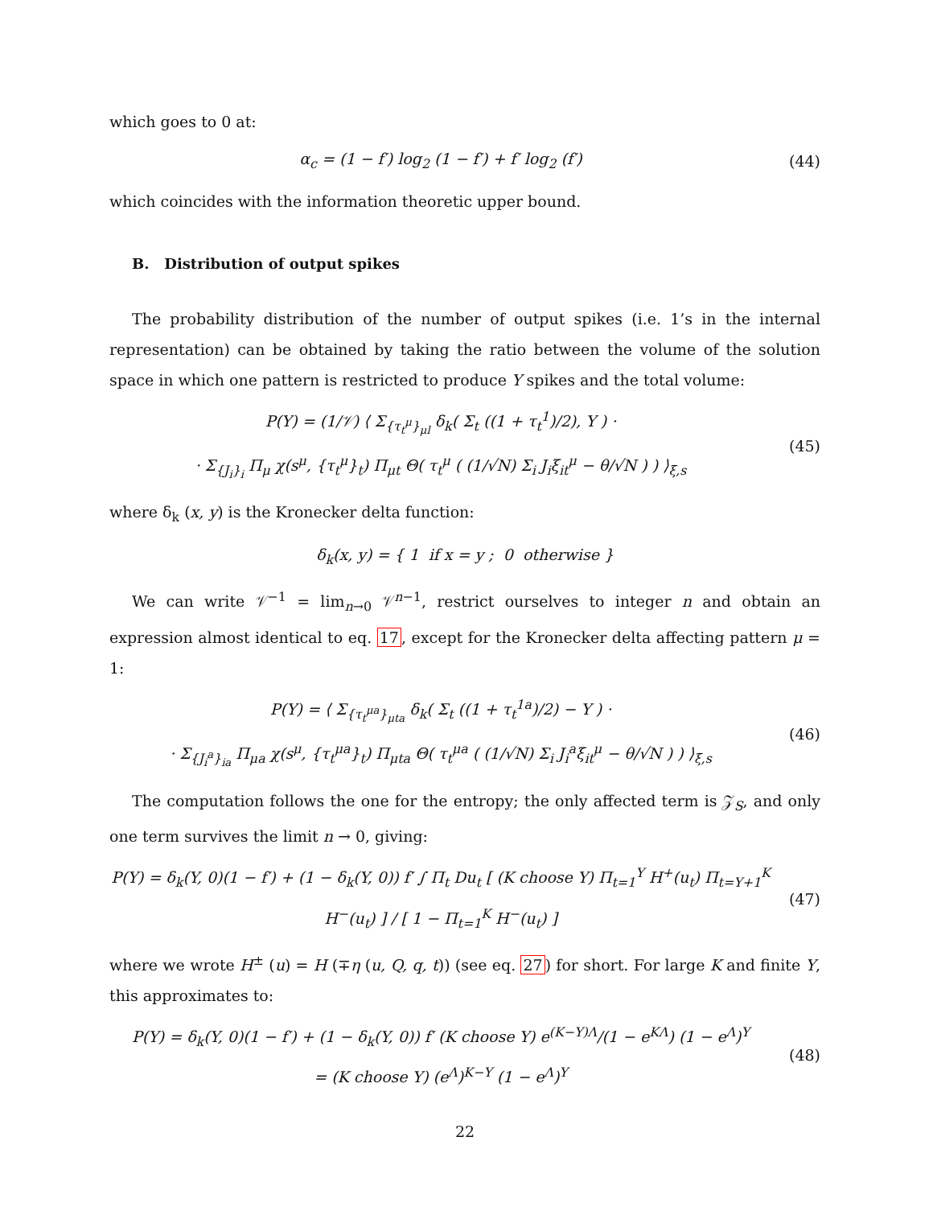which goes to 0 at:
α<sub>c</sub> = (1 − f′) log<sub>2</sub> (1 − f′) + f′ log<sub>2</sub> (f′)
(44)
which coincides with the information theoretic upper bound.
B. Distribution of output spikes
The probability distribution of the number of output spikes (i.e. 1’s in the internal representation) can be obtained by taking the ratio between the volume of the solution space in which one pattern is restricted to produce Y spikes and the total volume:
P(Y) = (1/𝒱) ⟨ Σ<sub>{τ<sub>t</sub><sup>μ</sup>}<sub>μl</sub></sub> δ<sub>k</sub>( Σ<sub>t</sub> ((1 + τ<sub>t</sub><sup>1</sup>)/2), Y ) ·
· Σ<sub>{J<sub>i</sub>}<sub>i</sub></sub> Π<sub>μ</sub> χ(s<sup>μ</sup>, {τ<sub>t</sub><sup>μ</sup>}<sub>t</sub>) Π<sub>μt</sub> Θ( τ<sub>t</sub><sup>μ</sup> ( (1/√N) Σ<sub>i</sub> J<sub>i</sub>ξ<sub>it</sub><sup>μ</sup> − θ/√N ) ) ⟩<sub>ξ,s</sub>
(45)
where δ<sub>k</sub> (x, y) is the Kronecker delta function:
δ<sub>k</sub>(x, y) = { 1 if x = y ; 0 otherwise }
We can write 𝒱<sup>−1</sup> = lim<sub>n→0</sub> 𝒱<sup>n−1</sup>, restrict ourselves to integer n and obtain an expression almost identical to eq. 17, except for the Kronecker delta affecting pattern μ = 1:
P(Y) = ⟨ Σ<sub>{τ<sub>t</sub><sup>μa</sup>}<sub>μta</sub></sub> δ<sub>k</sub>( Σ<sub>t</sub> ((1 + τ<sub>t</sub><sup>1a</sup>)/2) − Y ) ·
· Σ<sub>{J<sub>i</sub><sup>a</sup>}<sub>ia</sub></sub> Π<sub>μa</sub> χ(s<sup>μ</sup>, {τ<sub>t</sub><sup>μa</sup>}<sub>t</sub>) Π<sub>μta</sub> Θ( τ<sub>t</sub><sup>μa</sup> ( (1/√N) Σ<sub>i</sub> J<sub>i</sub><sup>a</sup>ξ<sub>it</sub><sup>μ</sup> − θ/√N ) ) ⟩<sub>ξ,s</sub>
(46)
The computation follows the one for the entropy; the only affected term is 𝒵<sub>S</sub>, and only one term survives the limit n → 0, giving:
P(Y) = δ<sub>k</sub>(Y, 0)(1 − f′) + (1 − δ<sub>k</sub>(Y, 0)) f′ ∫ Π<sub>t</sub> Du<sub>t</sub> [ (K choose Y) Π<sub>t=1</sub><sup>Y</sup> H<sup>+</sup>(u<sub>t</sub>) Π<sub>t=Y+1</sub><sup>K</sup> H<sup>−</sup>(u<sub>t</sub>) ] / [ 1 − Π<sub>t=1</sub><sup>K</sup> H<sup>−</sup>(u<sub>t</sub>) ]
(47)
where we wrote H<sup>±</sup> (u) = H (∓η (u, Q, q, t)) (see eq. 27) for short. For large K and finite Y, this approximates to:
P(Y) = δ<sub>k</sub>(Y, 0)(1 − f′) + (1 − δ<sub>k</sub>(Y, 0)) f′ (K choose Y) e<sup>(K−Y)Λ</sup>/(1 − e<sup>KΛ</sup>) (1 − e<sup>Λ</sup>)<sup>Y</sup>
= (K choose Y) (e<sup>Λ</sup>)<sup>K−Y</sup> (1 − e<sup>Λ</sup>)<sup>Y</sup>
(48)
22